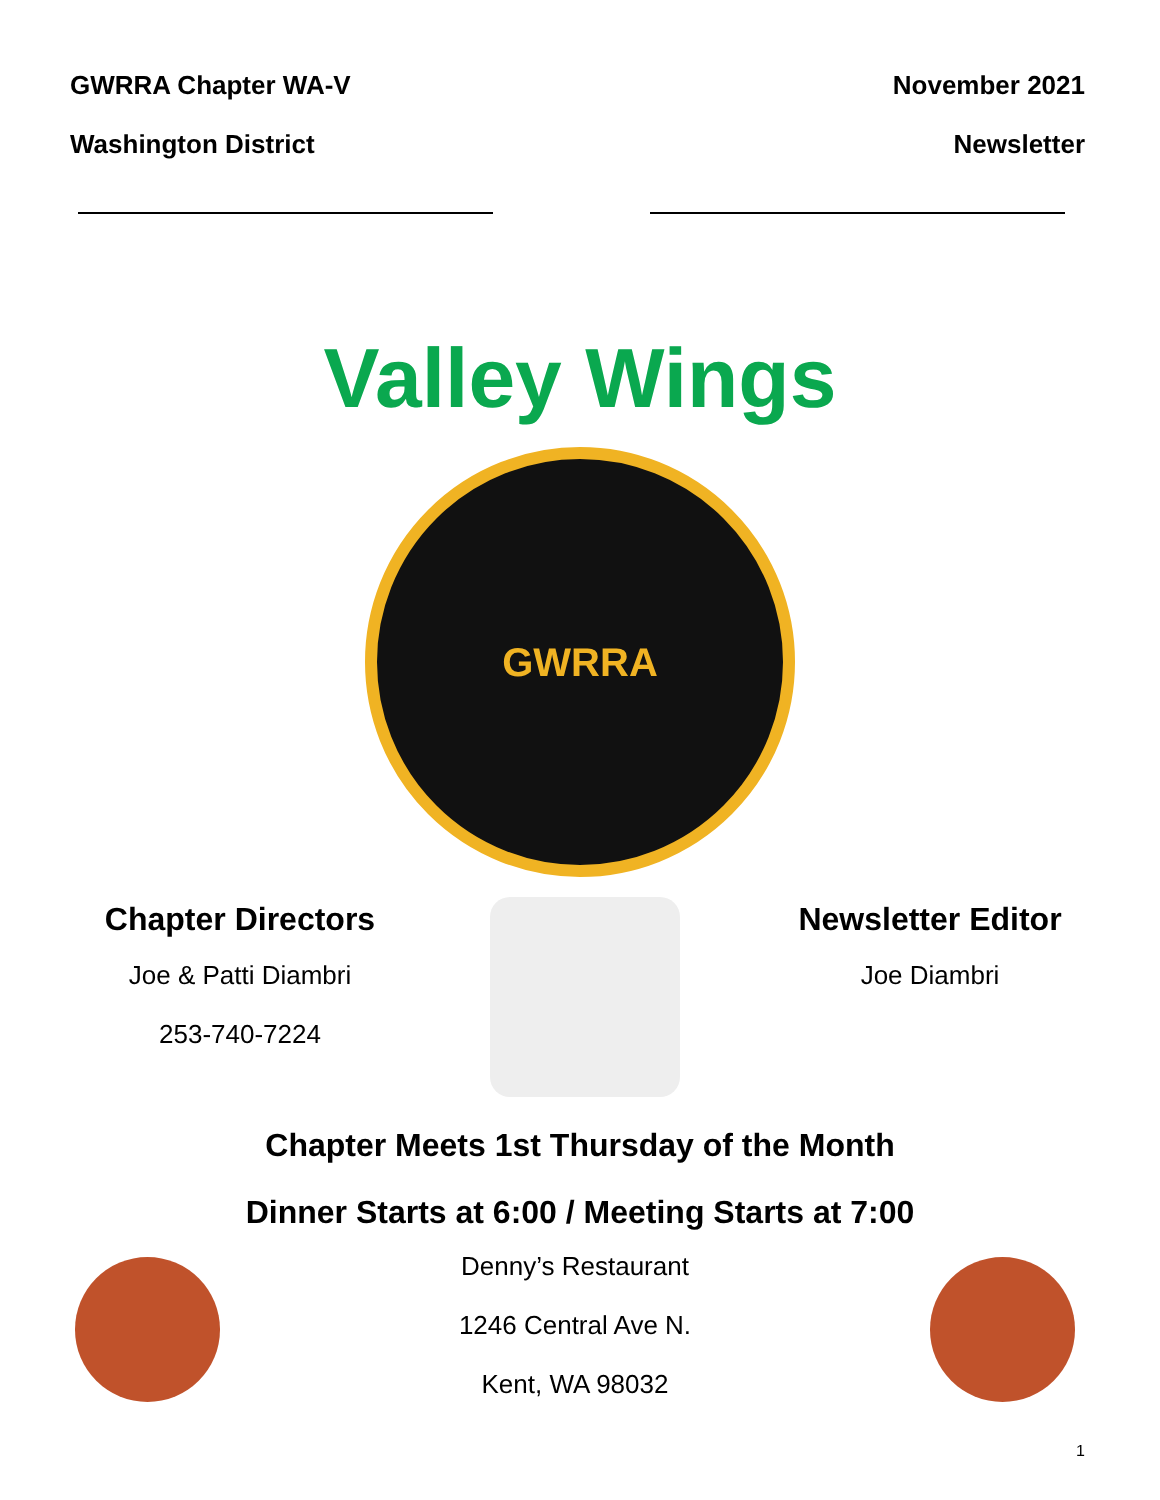GWRRA Chapter WA-V
Washington District
November 2021
Newsletter
Valley Wings
GWRRA
Chapter Directors
Joe & Patti Diambri
253-740-7224
Newsletter Editor
Joe Diambri
Chapter Meets 1st Thursday of the Month
Dinner Starts at 6:00 / Meeting Starts at 7:00
Denny’s Restaurant
1246 Central Ave N.
Kent, WA 98032
1